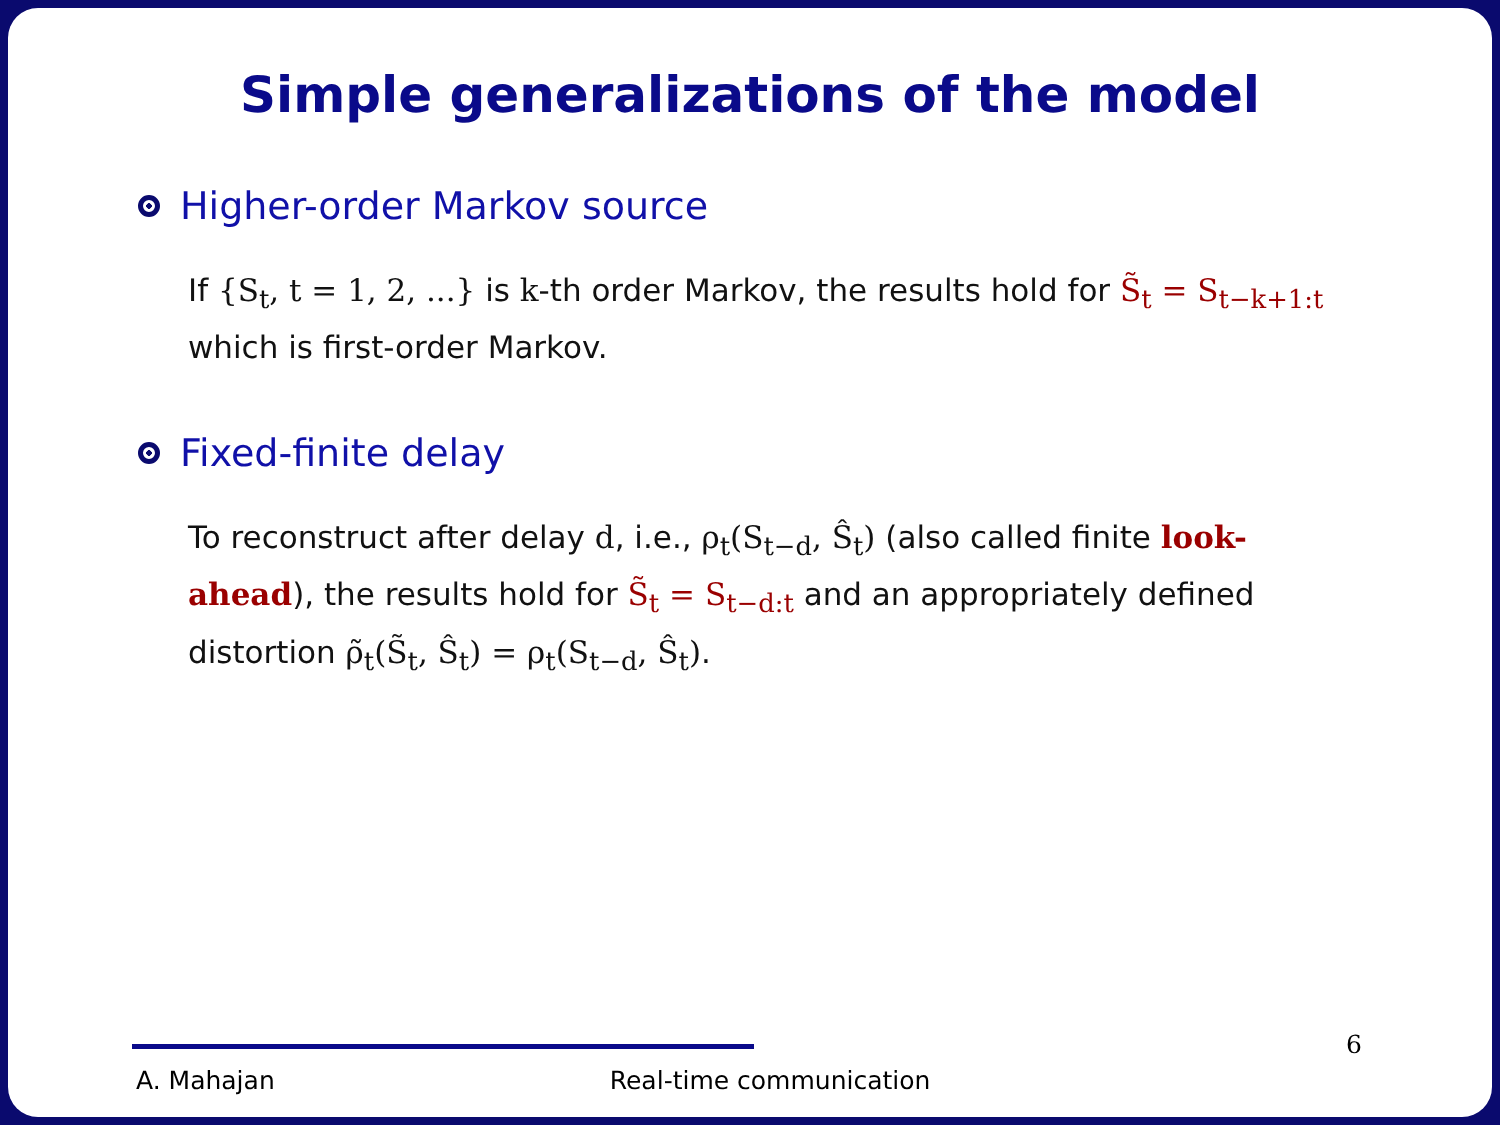Simple generalizations of the model
Higher-order Markov source
If {S<sub>t</sub>, t = 1, 2, ...} is k-th order Markov, the results hold for S̃<sub>t</sub> = S<sub>t−k+1:t</sub> which is first-order Markov.
Fixed-finite delay
To reconstruct after delay d, i.e., ρ<sub>t</sub>(S<sub>t−d</sub>, Ŝ<sub>t</sub>) (also called finite look-ahead), the results hold for S̃<sub>t</sub> = S<sub>t−d:t</sub> and an appropriately defined distortion ρ̃<sub>t</sub>(S̃<sub>t</sub>, Ŝ<sub>t</sub>) = ρ<sub>t</sub>(S<sub>t−d</sub>, Ŝ<sub>t</sub>).
A. Mahajan Real-time communication 6